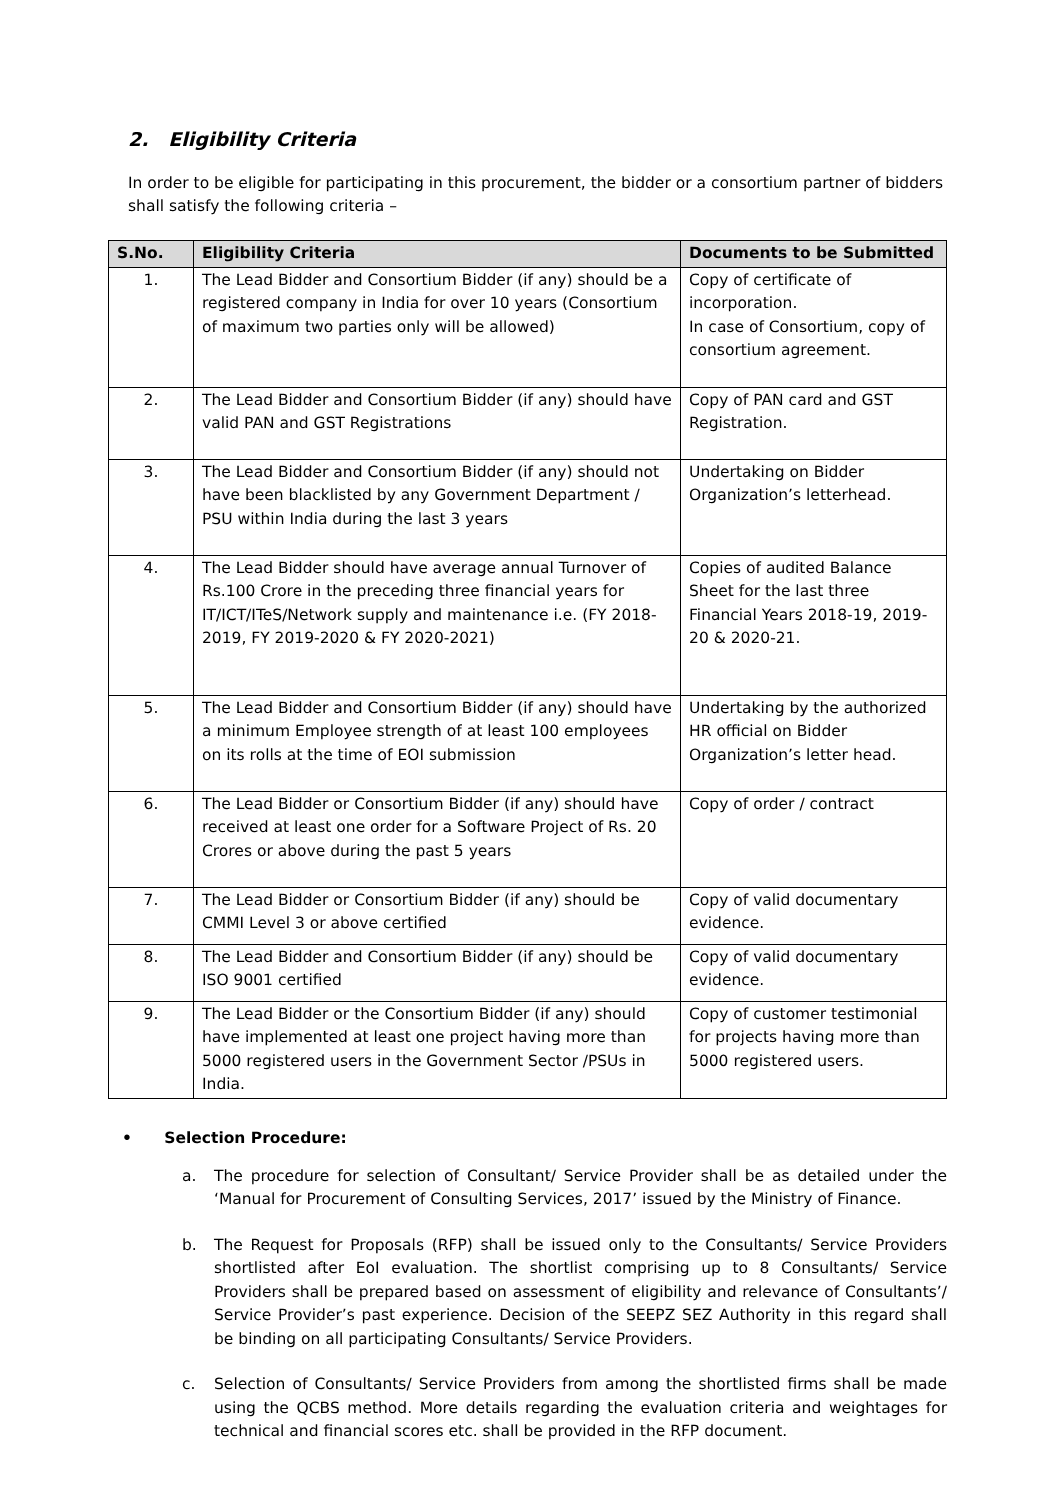2. Eligibility Criteria
In order to be eligible for participating in this procurement, the bidder or a consortium partner of bidders shall satisfy the following criteria –
| S.No. | Eligibility Criteria | Documents to be Submitted |
| --- | --- | --- |
| 1. | The Lead Bidder and Consortium Bidder (if any) should be a registered company in India for over 10 years (Consortium of maximum two parties only will be allowed) | Copy of certificate of incorporation. In case of Consortium, copy of consortium agreement. |
| 2. | The Lead Bidder and Consortium Bidder (if any) should have valid PAN and GST Registrations | Copy of PAN card and GST Registration. |
| 3. | The Lead Bidder and Consortium Bidder (if any) should not have been blacklisted by any Government Department / PSU within India during the last 3 years | Undertaking on Bidder Organization’s letterhead. |
| 4. | The Lead Bidder should have average annual Turnover of Rs.100 Crore in the preceding three financial years for IT/ICT/ITeS/Network supply and maintenance i.e. (FY 2018-2019, FY 2019-2020 & FY 2020-2021) | Copies of audited Balance Sheet for the last three Financial Years 2018-19, 2019-20 & 2020-21. |
| 5. | The Lead Bidder and Consortium Bidder (if any) should have a minimum Employee strength of at least 100 employees on its rolls at the time of EOI submission | Undertaking by the authorized HR official on Bidder Organization’s letter head. |
| 6. | The Lead Bidder or Consortium Bidder (if any) should have received at least one order for a Software Project of Rs. 20 Crores or above during the past 5 years | Copy of order / contract |
| 7. | The Lead Bidder or Consortium Bidder (if any) should be CMMI Level 3 or above certified | Copy of valid documentary evidence. |
| 8. | The Lead Bidder and Consortium Bidder (if any) should be ISO 9001 certified | Copy of valid documentary evidence. |
| 9. | The Lead Bidder or the Consortium Bidder (if any) should have implemented at least one project having more than 5000 registered users in the Government Sector /PSUs in India. | Copy of customer testimonial for projects having more than 5000 registered users. |
• Selection Procedure:
a. The procedure for selection of Consultant/ Service Provider shall be as detailed under the ‘Manual for Procurement of Consulting Services, 2017’ issued by the Ministry of Finance.
b. The Request for Proposals (RFP) shall be issued only to the Consultants/ Service Providers shortlisted after EoI evaluation. The shortlist comprising up to 8 Consultants/ Service Providers shall be prepared based on assessment of eligibility and relevance of Consultants’/ Service Provider’s past experience. Decision of the SEEPZ SEZ Authority in this regard shall be binding on all participating Consultants/ Service Providers.
c. Selection of Consultants/ Service Providers from among the shortlisted firms shall be made using the QCBS method. More details regarding the evaluation criteria and weightages for technical and financial scores etc. shall be provided in the RFP document.